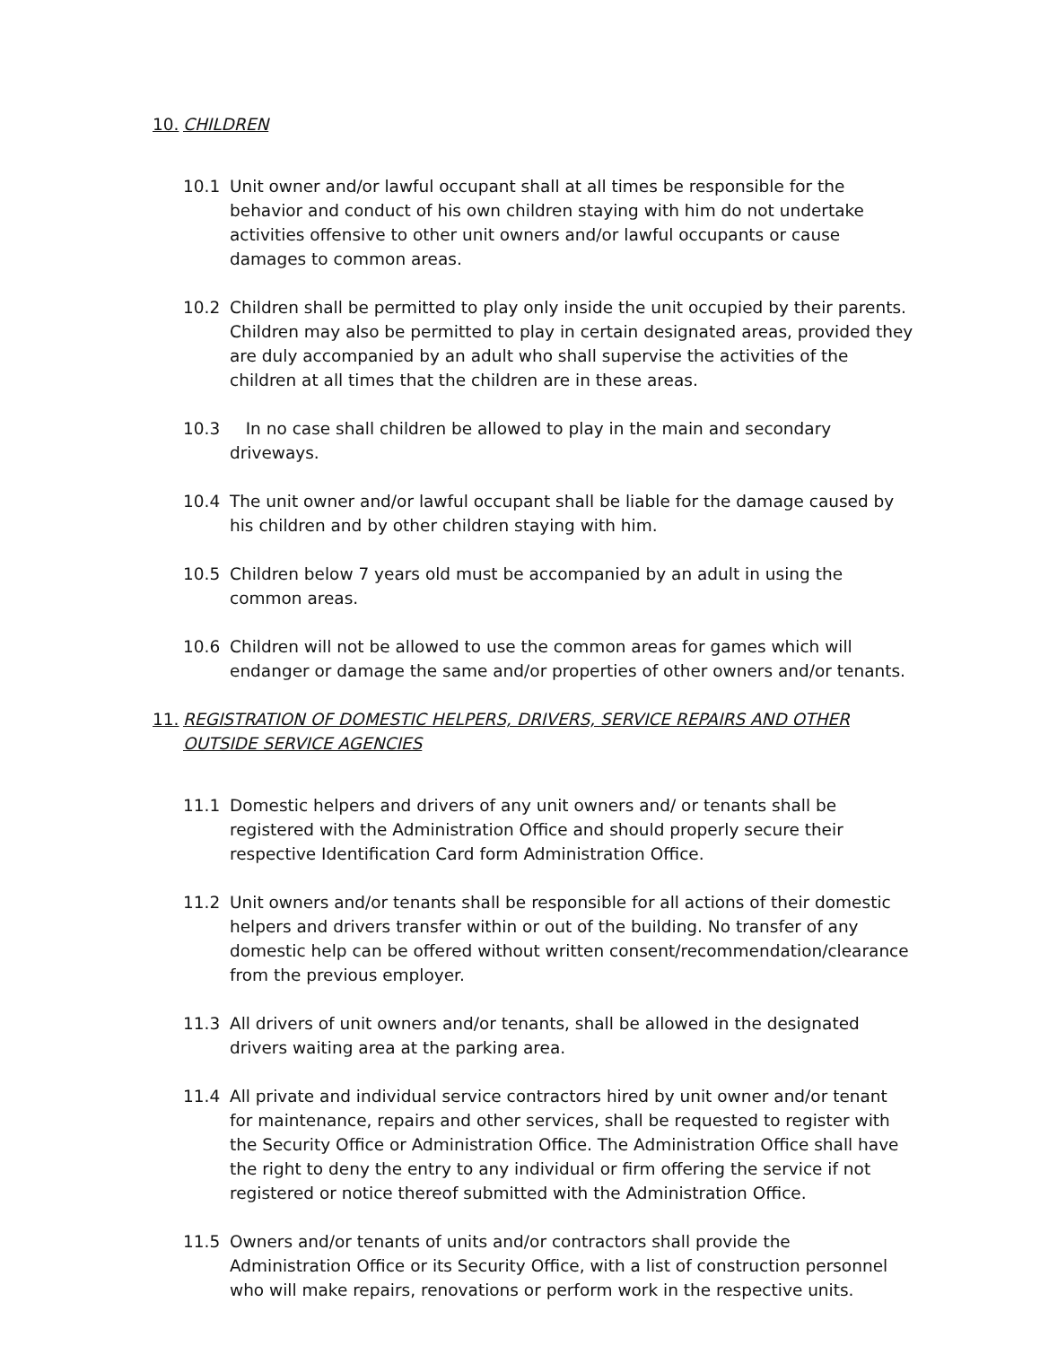10. CHILDREN
10.1 Unit owner and/or lawful occupant shall at all times be responsible for the behavior and conduct of his own children staying with him do not undertake activities offensive to other unit owners and/or lawful occupants or cause damages to common areas.
10.2 Children shall be permitted to play only inside the unit occupied by their parents. Children may also be permitted to play in certain designated areas, provided they are duly accompanied by an adult who shall supervise the activities of the children at all times that the children are in these areas.
10.3 In no case shall children be allowed to play in the main and secondary driveways.
10.4 The unit owner and/or lawful occupant shall be liable for the damage caused by his children and by other children staying with him.
10.5 Children below 7 years old must be accompanied by an adult in using the common areas.
10.6 Children will not be allowed to use the common areas for games which will endanger or damage the same and/or properties of other owners and/or tenants.
11. REGISTRATION OF DOMESTIC HELPERS, DRIVERS, SERVICE REPAIRS AND OTHER OUTSIDE SERVICE AGENCIES
11.1 Domestic helpers and drivers of any unit owners and/ or tenants shall be registered with the Administration Office and should properly secure their respective Identification Card form Administration Office.
11.2 Unit owners and/or tenants shall be responsible for all actions of their domestic helpers and drivers transfer within or out of the building. No transfer of any domestic help can be offered without written consent/recommendation/clearance from the previous employer.
11.3 All drivers of unit owners and/or tenants, shall be allowed in the designated drivers waiting area at the parking area.
11.4 All private and individual service contractors hired by unit owner and/or tenant for maintenance, repairs and other services, shall be requested to register with the Security Office or Administration Office. The Administration Office shall have the right to deny the entry to any individual or firm offering the service if not registered or notice thereof submitted with the Administration Office.
11.5 Owners and/or tenants of units and/or contractors shall provide the Administration Office or its Security Office, with a list of construction personnel who will make repairs, renovations or perform work in the respective units.